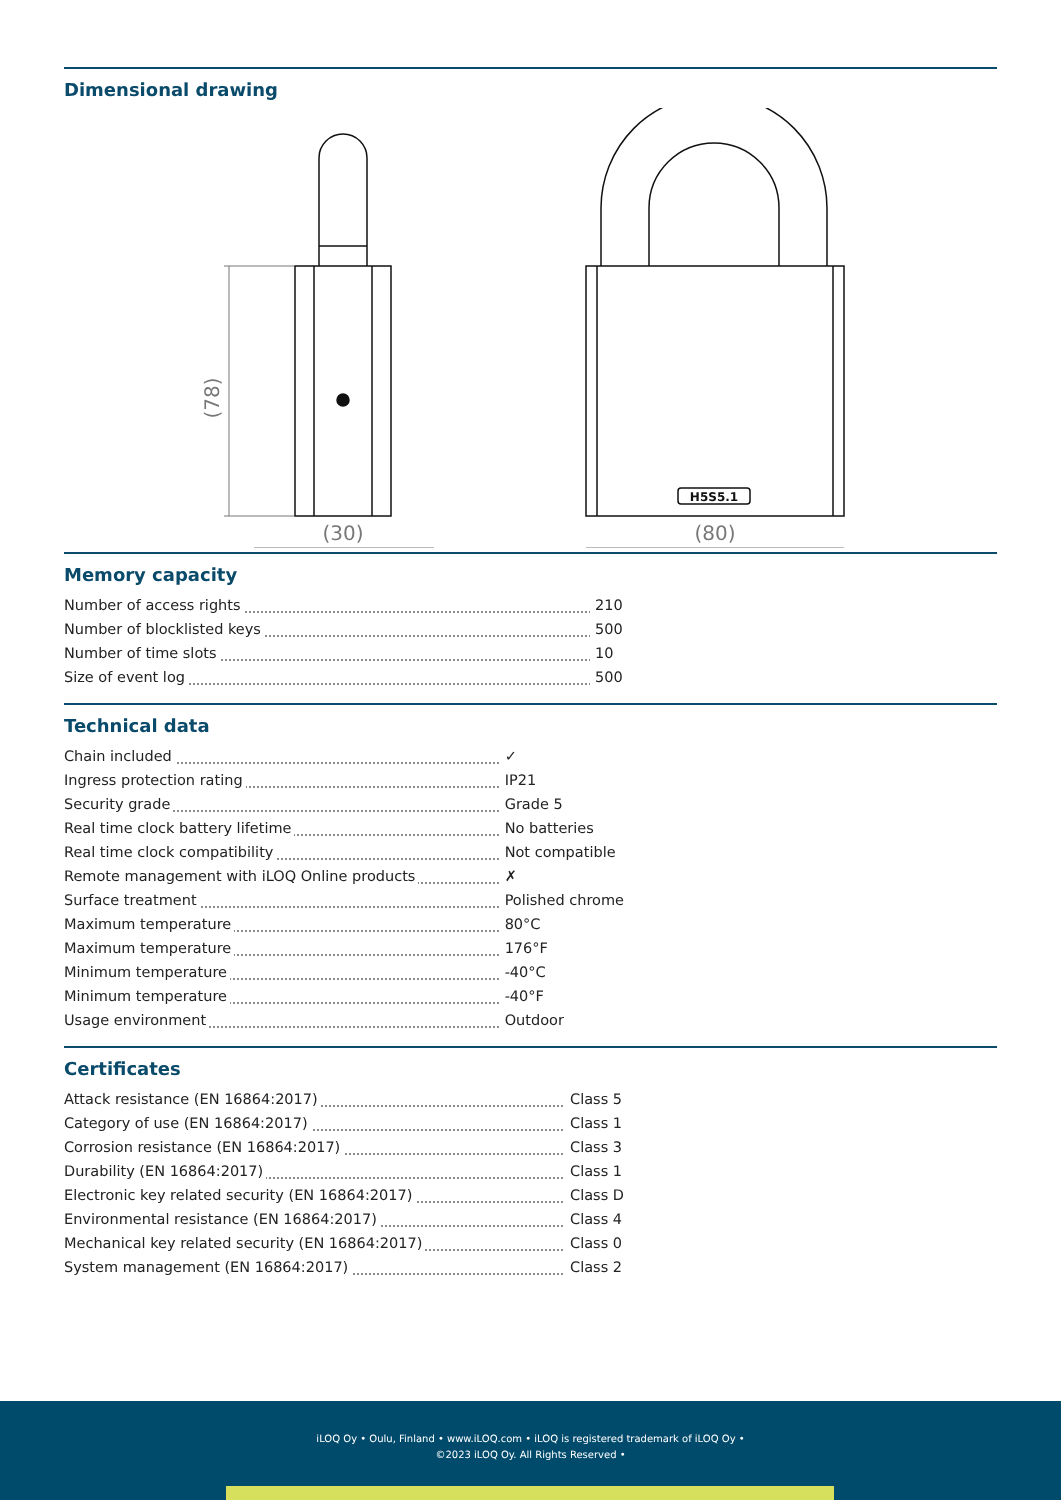Dimensional drawing
H5S5.1
(30)
(80)
(78)
Memory capacity
| Number of access rights | 210 |
| Number of blocklisted keys | 500 |
| Number of time slots | 10 |
| Size of event log | 500 |
Technical data
| Chain included | ✓ |
| Ingress protection rating | IP21 |
| Security grade | Grade 5 |
| Real time clock battery lifetime | No batteries |
| Real time clock compatibility | Not compatible |
| Remote management with iLOQ Online products | ✗ |
| Surface treatment | Polished chrome |
| Maximum temperature | 80°C |
| Maximum temperature | 176°F |
| Minimum temperature | -40°C |
| Minimum temperature | -40°F |
| Usage environment | Outdoor |
Certificates
| Attack resistance (EN 16864:2017) | Class 5 |
| Category of use (EN 16864:2017) | Class 1 |
| Corrosion resistance (EN 16864:2017) | Class 3 |
| Durability (EN 16864:2017) | Class 1 |
| Electronic key related security (EN 16864:2017) | Class D |
| Environmental resistance (EN 16864:2017) | Class 4 |
| Mechanical key related security (EN 16864:2017) | Class 0 |
| System management (EN 16864:2017) | Class 2 |
iLOQ Oy • Oulu, Finland • www.iLOQ.com • iLOQ is registered trademark of iLOQ Oy •
©2023 iLOQ Oy. All Rights Reserved •